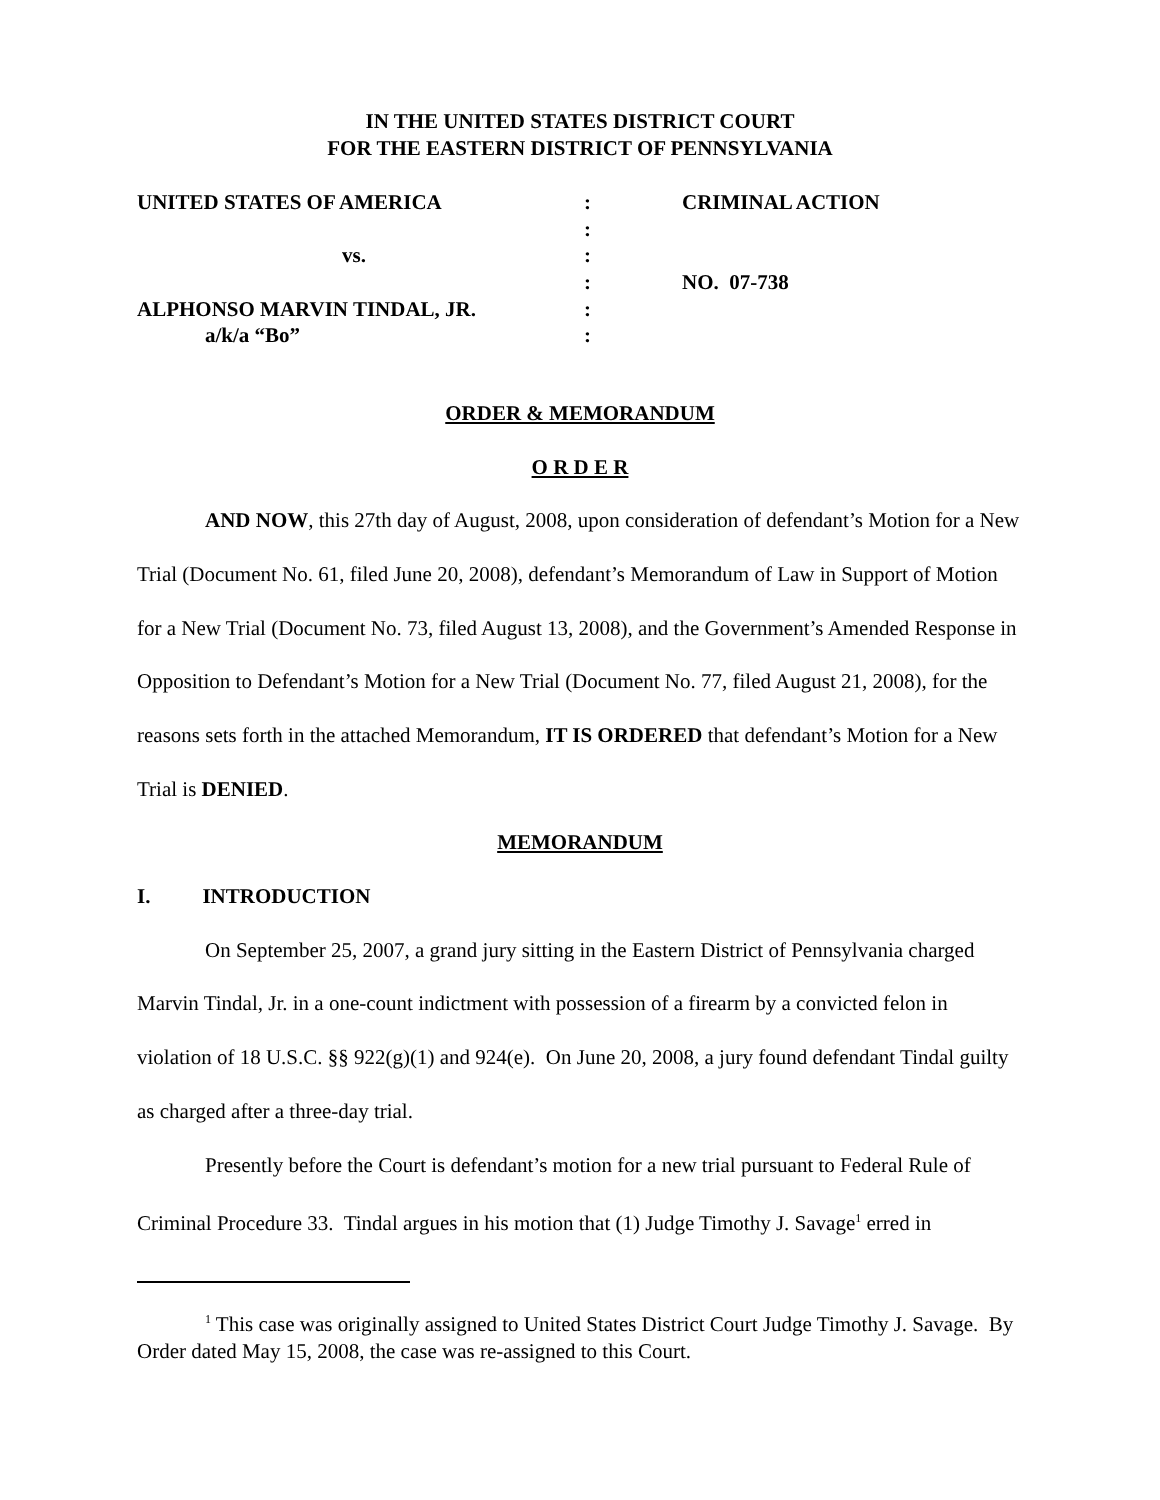IN THE UNITED STATES DISTRICT COURT
FOR THE EASTERN DISTRICT OF PENNSYLVANIA
| UNITED STATES OF AMERICA | : | CRIMINAL ACTION |
| | : | |
| vs. | : | |
| | : | NO. 07-738 |
| ALPHONSO MARVIN TINDAL, JR. | : | |
| a/k/a “Bo” | : | |
ORDER & MEMORANDUM
O R D E R
AND NOW, this 27th day of August, 2008, upon consideration of defendant’s Motion for a New Trial (Document No. 61, filed June 20, 2008), defendant’s Memorandum of Law in Support of Motion for a New Trial (Document No. 73, filed August 13, 2008), and the Government’s Amended Response in Opposition to Defendant’s Motion for a New Trial (Document No. 77, filed August 21, 2008), for the reasons sets forth in the attached Memorandum, IT IS ORDERED that defendant’s Motion for a New Trial is DENIED.
MEMORANDUM
I. INTRODUCTION
On September 25, 2007, a grand jury sitting in the Eastern District of Pennsylvania charged Marvin Tindal, Jr. in a one-count indictment with possession of a firearm by a convicted felon in violation of 18 U.S.C. §§ 922(g)(1) and 924(e). On June 20, 2008, a jury found defendant Tindal guilty as charged after a three-day trial.
Presently before the Court is defendant’s motion for a new trial pursuant to Federal Rule of Criminal Procedure 33. Tindal argues in his motion that (1) Judge Timothy J. Savage<sup>1</sup> erred in
<sup>1</sup> This case was originally assigned to United States District Court Judge Timothy J. Savage. By Order dated May 15, 2008, the case was re-assigned to this Court.